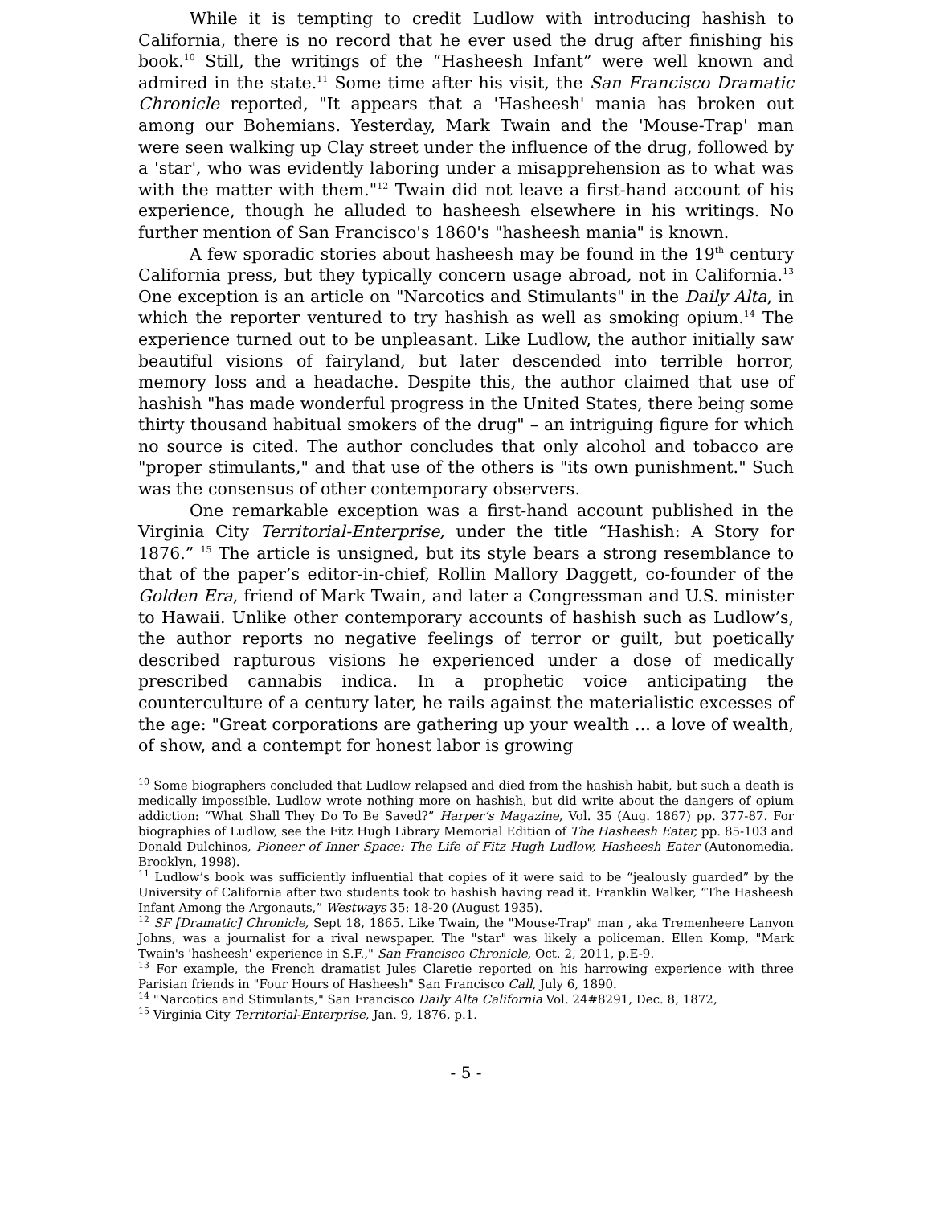While it is tempting to credit Ludlow with introducing hashish to California, there is no record that he ever used the drug after finishing his book.<sup>10</sup> Still, the writings of the “Hasheesh Infant” were well known and admired in the state.<sup>11</sup> Some time after his visit, the San Francisco Dramatic Chronicle reported, "It appears that a 'Hasheesh' mania has broken out among our Bohemians. Yesterday, Mark Twain and the 'Mouse-Trap' man were seen walking up Clay street under the influence of the drug, followed by a 'star', who was evidently laboring under a misapprehension as to what was with the matter with them."<sup>12</sup> Twain did not leave a first-hand account of his experience, though he alluded to hasheesh elsewhere in his writings. No further mention of San Francisco's 1860's "hasheesh mania" is known.
A few sporadic stories about hasheesh may be found in the 19<sup>th</sup> century California press, but they typically concern usage abroad, not in California.<sup>13</sup> One exception is an article on "Narcotics and Stimulants" in the Daily Alta, in which the reporter ventured to try hashish as well as smoking opium.<sup>14</sup> The experience turned out to be unpleasant. Like Ludlow, the author initially saw beautiful visions of fairyland, but later descended into terrible horror, memory loss and a headache. Despite this, the author claimed that use of hashish "has made wonderful progress in the United States, there being some thirty thousand habitual smokers of the drug" – an intriguing figure for which no source is cited. The author concludes that only alcohol and tobacco are "proper stimulants," and that use of the others is "its own punishment." Such was the consensus of other contemporary observers.
One remarkable exception was a first-hand account published in the Virginia City Territorial-Enterprise, under the title “Hashish: A Story for 1876.” <sup>15</sup> The article is unsigned, but its style bears a strong resemblance to that of the paper’s editor-in-chief, Rollin Mallory Daggett, co-founder of the Golden Era, friend of Mark Twain, and later a Congressman and U.S. minister to Hawaii. Unlike other contemporary accounts of hashish such as Ludlow’s, the author reports no negative feelings of terror or guilt, but poetically described rapturous visions he experienced under a dose of medically prescribed cannabis indica. In a prophetic voice anticipating the counterculture of a century later, he rails against the materialistic excesses of the age: "Great corporations are gathering up your wealth ... a love of wealth, of show, and a contempt for honest labor is growing
<sup>10</sup> Some biographers concluded that Ludlow relapsed and died from the hashish habit, but such a death is medically impossible. Ludlow wrote nothing more on hashish, but did write about the dangers of opium addiction: “What Shall They Do To Be Saved?” Harper’s Magazine, Vol. 35 (Aug. 1867) pp. 377-87. For biographies of Ludlow, see the Fitz Hugh Library Memorial Edition of The Hasheesh Eater, pp. 85-103 and Donald Dulchinos, Pioneer of Inner Space: The Life of Fitz Hugh Ludlow, Hasheesh Eater (Autonomedia, Brooklyn, 1998).
<sup>11</sup> Ludlow’s book was sufficiently influential that copies of it were said to be “jealously guarded” by the University of California after two students took to hashish having read it. Franklin Walker, “The Hasheesh Infant Among the Argonauts,” Westways 35: 18-20 (August 1935).
<sup>12</sup> SF [Dramatic] Chronicle, Sept 18, 1865. Like Twain, the "Mouse-Trap" man , aka Tremenheere Lanyon Johns, was a journalist for a rival newspaper. The "star" was likely a policeman. Ellen Komp, "Mark Twain's 'hasheesh' experience in S.F.," San Francisco Chronicle, Oct. 2, 2011, p.E-9.
<sup>13</sup> For example, the French dramatist Jules Claretie reported on his harrowing experience with three Parisian friends in "Four Hours of Hasheesh" San Francisco Call, July 6, 1890.
<sup>14</sup> "Narcotics and Stimulants," San Francisco Daily Alta California Vol. 24#8291, Dec. 8, 1872,
<sup>15</sup> Virginia City Territorial-Enterprise, Jan. 9, 1876, p.1.
- 5 -